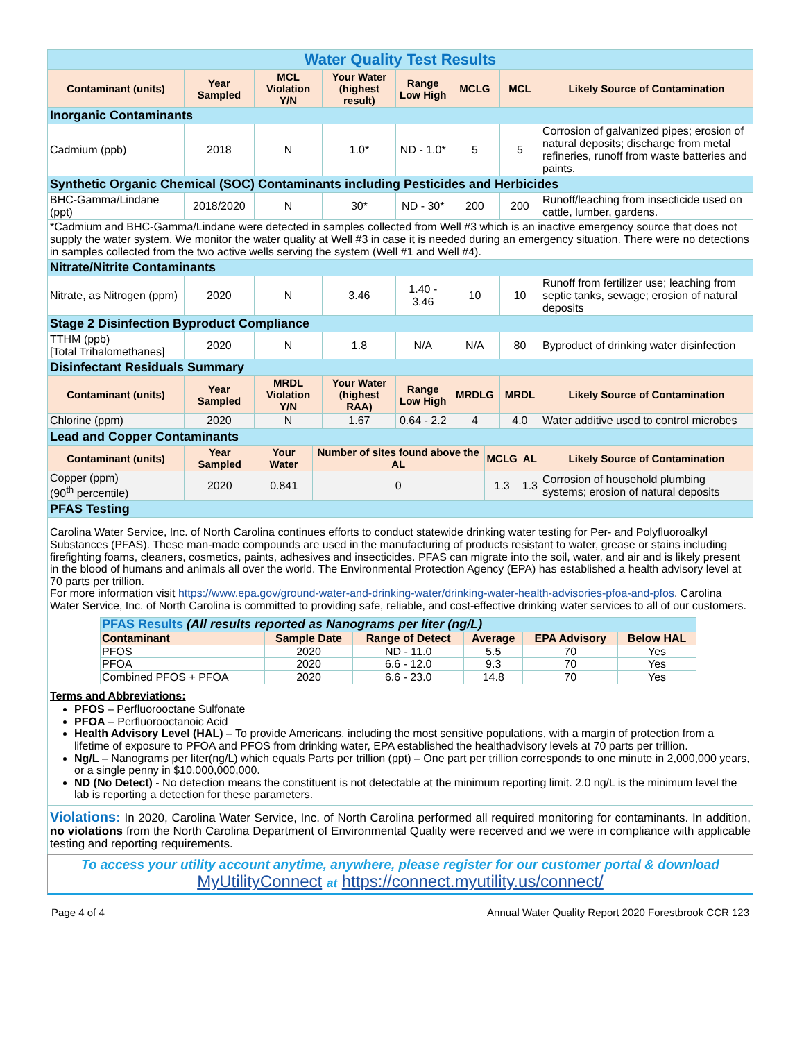| Water Quality Test Results | | | | | | | |
| Contaminant (units) | Year Sampled | MCL Violation Y/N | Your Water (highest result) | Range Low High | MCLG | MCL | Likely Source of Contamination |
| Inorganic Contaminants | | | | | | | |
| Cadmium (ppb) | 2018 | N | 1.0* | ND - 1.0* | 5 | 5 | Corrosion of galvanized pipes; erosion of natural deposits; discharge from metal refineries, runoff from waste batteries and paints. |
| Synthetic Organic Chemical (SOC) Contaminants including Pesticides and Herbicides | | | | | | | |
| BHC-Gamma/Lindane (ppt) | 2018/2020 | N | 30* | ND - 30* | 200 | 200 | Runoff/leaching from insecticide used on cattle, lumber, gardens. |
| *Cadmium and BHC-Gamma/Lindane were detected in samples collected from Well #3 which is an inactive emergency source that does not supply the water system. We monitor the water quality at Well #3 in case it is needed during an emergency situation. There were no detections in samples collected from the two active wells serving the system (Well #1 and Well #4). | | | | | | | |
| Nitrate/Nitrite Contaminants | | | | | | | |
| Nitrate, as Nitrogen (ppm) | 2020 | N | 3.46 | 1.40 - 3.46 | 10 | 10 | Runoff from fertilizer use; leaching from septic tanks, sewage; erosion of natural deposits |
| Stage 2 Disinfection Byproduct Compliance | | | | | | | |
| TTHM (ppb) [Total Trihalomethanes] | 2020 | N | 1.8 | N/A | N/A | 80 | Byproduct of drinking water disinfection |
| Disinfectant Residuals Summary | | | | | | | |
| Contaminant (units) | Year Sampled | MRDL Violation Y/N | Your Water (highest RAA) | Range Low High | MRDLG | MRDL | Likely Source of Contamination |
| Chlorine (ppm) | 2020 | N | 1.67 | 0.64 - 2.2 | 4 | 4.0 | Water additive used to control microbes |
| Lead and Copper Contaminants | | | | | | |
| Contaminant (units) | Year Sampled | Your Water | Number of sites found above the AL | MCLG | AL | Likely Source of Contamination |
| Copper (ppm) (90<sup>th</sup> percentile) | 2020 | 0.841 | 0 | 1.3 | 1.3 | Corrosion of household plumbing systems; erosion of natural deposits |
| PFAS Testing | | | | | | |
Carolina Water Service, Inc. of North Carolina continues efforts to conduct statewide drinking water testing for Per- and Polyfluoroalkyl Substances (PFAS). These man-made compounds are used in the manufacturing of products resistant to water, grease or stains including firefighting foams, cleaners, cosmetics, paints, adhesives and insecticides. PFAS can migrate into the soil, water, and air and is likely present in the blood of humans and animals all over the world. The Environmental Protection Agency (EPA) has established a health advisory level at 70 parts per trillion.
For more information visit https://www.epa.gov/ground-water-and-drinking-water/drinking-water-health-advisories-pfoa-and-pfos. Carolina Water Service, Inc. of North Carolina is committed to providing safe, reliable, and cost-effective drinking water services to all of our customers.
| PFAS Results (All results reported as Nanograms per liter (ng/L) | | | | | |
| Contaminant | Sample Date | Range of Detect | Average | EPA Advisory | Below HAL |
| PFOS | 2020 | ND - 11.0 | 5.5 | 70 | Yes |
| PFOA | 2020 | 6.6 - 12.0 | 9.3 | 70 | Yes |
| Combined PFOS + PFOA | 2020 | 6.6 - 23.0 | 14.8 | 70 | Yes |
Terms and Abbreviations:
PFOS – Perfluorooctane Sulfonate
PFOA – Perfluorooctanoic Acid
Health Advisory Level (HAL) – To provide Americans, including the most sensitive populations, with a margin of protection from a lifetime of exposure to PFOA and PFOS from drinking water, EPA established the healthadvisory levels at 70 parts per trillion.
Ng/L – Nanograms per liter(ng/L) which equals Parts per trillion (ppt) – One part per trillion corresponds to one minute in 2,000,000 years, or a single penny in $10,000,000,000.
ND (No Detect) - No detection means the constituent is not detectable at the minimum reporting limit. 2.0 ng/L is the minimum level the lab is reporting a detection for these parameters.
Violations: In 2020, Carolina Water Service, Inc. of North Carolina performed all required monitoring for contaminants. In addition, no violations from the North Carolina Department of Environmental Quality were received and we were in compliance with applicable testing and reporting requirements.
To access your utility account anytime, anywhere, please register for our customer portal & download
MyUtilityConnect at https://connect.myutility.us/connect/
Page 4 of 4 Annual Water Quality Report 2020 Forestbrook CCR 123